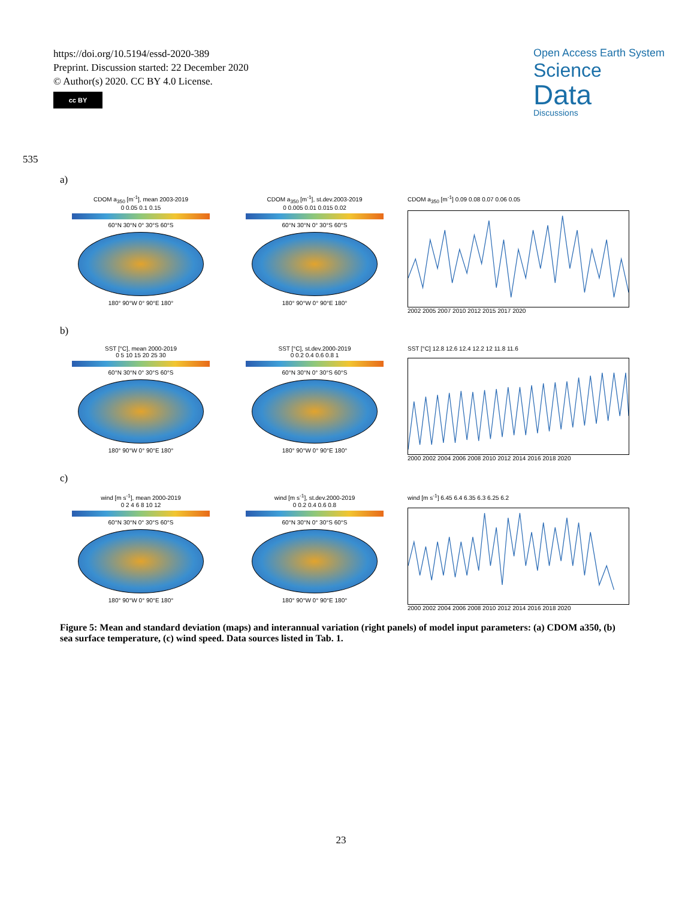https://doi.org/10.5194/essd-2020-389
Preprint. Discussion started: 22 December 2020
© Author(s) 2020. CC BY 4.0 License.
cc BY
Open Access Earth System
Science
Data
Discussions
535
a)
CDOM a<sub>350</sub> [m<sup>-1</sup>], mean 2003-2019
0 0.05 0.1 0.15
60°N 30°N 0° 30°S 60°S
180° 90°W 0° 90°E 180°
CDOM a<sub>350</sub> [m<sup>-1</sup>], st.dev.2003-2019
0 0.005 0.01 0.015 0.02
60°N 30°N 0° 30°S 60°S
180° 90°W 0° 90°E 180°
CDOM a<sub>350</sub> [m<sup>-1</sup>] 0.09 0.08 0.07 0.06 0.05
2002 2005 2007 2010 2012 2015 2017 2020
b)
SST [°C], mean 2000-2019
0 5 10 15 20 25 30
60°N 30°N 0° 30°S 60°S
180° 90°W 0° 90°E 180°
SST [°C], st.dev.2000-2019
0 0.2 0.4 0.6 0.8 1
60°N 30°N 0° 30°S 60°S
180° 90°W 0° 90°E 180°
SST [°C] 12.8 12.6 12.4 12.2 12 11.8 11.6
2000 2002 2004 2006 2008 2010 2012 2014 2016 2018 2020
c)
wind [m s<sup>-1</sup>], mean 2000-2019
0 2 4 6 8 10 12
60°N 30°N 0° 30°S 60°S
180° 90°W 0° 90°E 180°
wind [m s<sup>-1</sup>], st.dev.2000-2019
0 0.2 0.4 0.6 0.8
60°N 30°N 0° 30°S 60°S
180° 90°W 0° 90°E 180°
wind [m s<sup>-1</sup>] 6.45 6.4 6.35 6.3 6.25 6.2
2000 2002 2004 2006 2008 2010 2012 2014 2016 2018 2020
Figure 5: Mean and standard deviation (maps) and interannual variation (right panels) of model input parameters: (a) CDOM a350, (b) sea surface temperature, (c) wind speed. Data sources listed in Tab. 1.
23